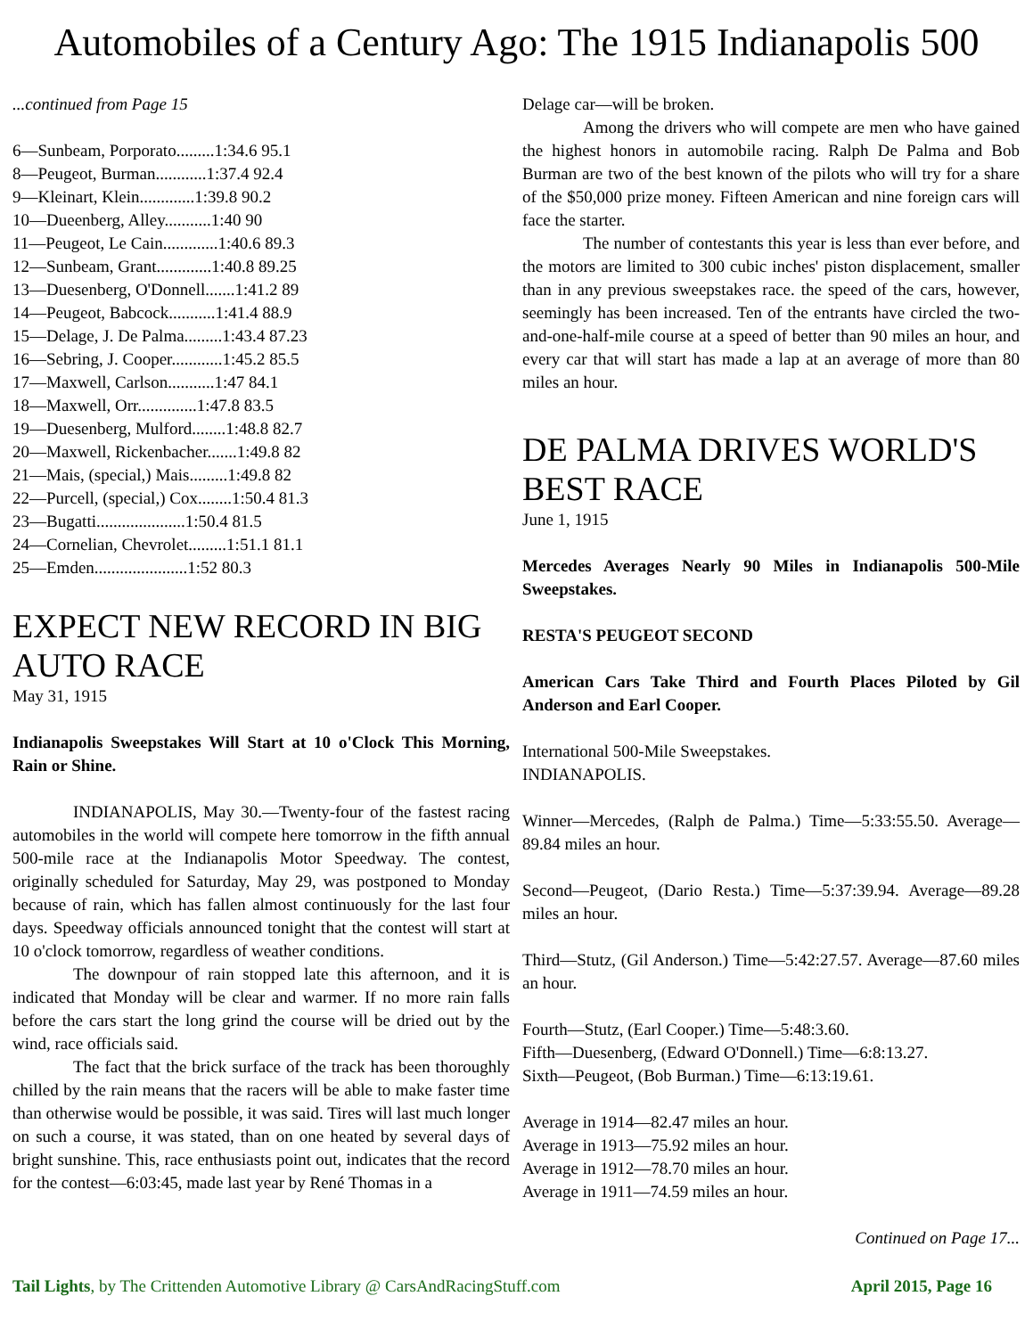Automobiles of a Century Ago: The 1915 Indianapolis 500
...continued from Page 15
6—Sunbeam, Porporato.........1:34.6 95.1
8—Peugeot, Burman............1:37.4 92.4
9—Kleinart, Klein.............1:39.8 90.2
10—Dueenberg, Alley...........1:40 90
11—Peugeot, Le Cain.............1:40.6 89.3
12—Sunbeam, Grant.............1:40.8 89.25
13—Duesenberg, O'Donnell.......1:41.2 89
14—Peugeot, Babcock...........1:41.4 88.9
15—Delage, J. De Palma.........1:43.4 87.23
16—Sebring, J. Cooper............1:45.2 85.5
17—Maxwell, Carlson...........1:47 84.1
18—Maxwell, Orr..............1:47.8 83.5
19—Duesenberg, Mulford........1:48.8 82.7
20—Maxwell, Rickenbacher.......1:49.8 82
21—Mais, (special,) Mais.........1:49.8 82
22—Purcell, (special,) Cox........1:50.4 81.3
23—Bugatti.....................1:50.4 81.5
24—Cornelian, Chevrolet.........1:51.1 81.1
25—Emden......................1:52 80.3
EXPECT NEW RECORD IN BIG AUTO RACE
May 31, 1915
Indianapolis Sweepstakes Will Start at 10 o'Clock This Morning, Rain or Shine.
INDIANAPOLIS, May 30.—Twenty-four of the fastest racing automobiles in the world will compete here tomorrow in the fifth annual 500-mile race at the Indianapolis Motor Speedway. The contest, originally scheduled for Saturday, May 29, was postponed to Monday because of rain, which has fallen almost continuously for the last four days. Speedway officials announced tonight that the contest will start at 10 o'clock tomorrow, regardless of weather conditions.
The downpour of rain stopped late this afternoon, and it is indicated that Monday will be clear and warmer. If no more rain falls before the cars start the long grind the course will be dried out by the wind, race officials said.
The fact that the brick surface of the track has been thoroughly chilled by the rain means that the racers will be able to make faster time than otherwise would be possible, it was said. Tires will last much longer on such a course, it was stated, than on one heated by several days of bright sunshine. This, race enthusiasts point out, indicates that the record for the contest—6:03:45, made last year by René Thomas in a
Delage car—will be broken.
Among the drivers who will compete are men who have gained the highest honors in automobile racing. Ralph De Palma and Bob Burman are two of the best known of the pilots who will try for a share of the $50,000 prize money. Fifteen American and nine foreign cars will face the starter.
The number of contestants this year is less than ever before, and the motors are limited to 300 cubic inches' piston displacement, smaller than in any previous sweepstakes race. the speed of the cars, however, seemingly has been increased. Ten of the entrants have circled the two-and-one-half-mile course at a speed of better than 90 miles an hour, and every car that will start has made a lap at an average of more than 80 miles an hour.
DE PALMA DRIVES WORLD'S BEST RACE
June 1, 1915
Mercedes Averages Nearly 90 Miles in Indianapolis 500-Mile Sweepstakes.
RESTA'S PEUGEOT SECOND
American Cars Take Third and Fourth Places Piloted by Gil Anderson and Earl Cooper.
International 500-Mile Sweepstakes.
INDIANAPOLIS.
Winner—Mercedes, (Ralph de Palma.) Time—5:33:55.50. Average—89.84 miles an hour.
Second—Peugeot, (Dario Resta.) Time—5:37:39.94. Average—89.28 miles an hour.
Third—Stutz, (Gil Anderson.) Time—5:42:27.57. Average—87.60 miles an hour.
Fourth—Stutz, (Earl Cooper.) Time—5:48:3.60.
Fifth—Duesenberg, (Edward O'Donnell.) Time—6:8:13.27.
Sixth—Peugeot, (Bob Burman.) Time—6:13:19.61.
Average in 1914—82.47 miles an hour.
Average in 1913—75.92 miles an hour.
Average in 1912—78.70 miles an hour.
Average in 1911—74.59 miles an hour.
Continued on Page 17...
Tail Lights, by The Crittenden Automotive Library @ CarsAndRacingStuff.com April 2015, Page 16